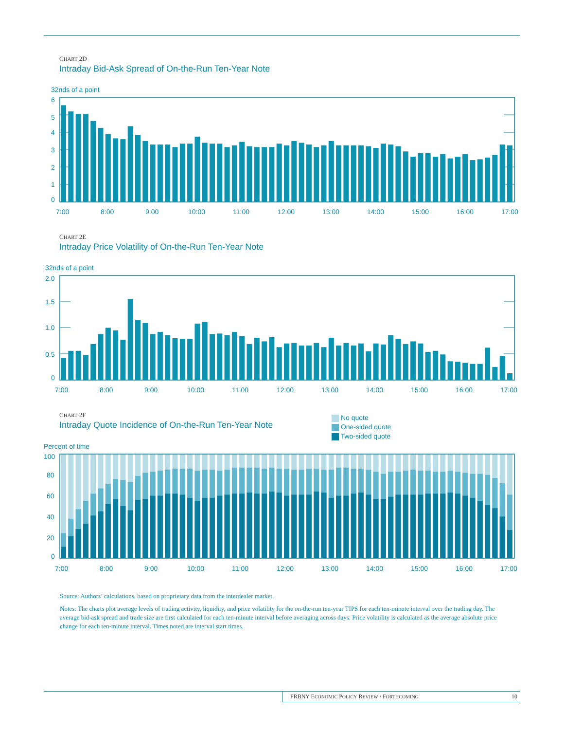CHART 2D
Intraday Bid-Ask Spread of On-the-Run Ten-Year Note
32nds of a point
6
5
4
3
2
1
0
7:00
8:00
9:00
10:00
11:00
12:00
13:00
14:00
15:00
16:00
17:00
CHART 2E
Intraday Price Volatility of On-the-Run Ten-Year Note
32nds of a point
2.0
1.5
1.0
0.5
0
7:00
8:00
9:00
10:00
11:00
12:00
13:00
14:00
15:00
16:00
17:00
CHART 2F
Intraday Quote Incidence of On-the-Run Ten-Year Note
No quote
One-sided quote
Two-sided quote
Percent of time
100
80
60
40
20
0
7:00
8:00
9:00
10:00
11:00
12:00
13:00
14:00
15:00
16:00
17:00
Source: Authors’ calculations, based on proprietary data from the interdealer market.
Notes: The charts plot average levels of trading activity, liquidity, and price volatility for the on-the-run ten-year TIPS for each ten-minute interval over the trading day. The average bid-ask spread and trade size are first calculated for each ten-minute interval before averaging across days. Price volatility is calculated as the average absolute price change for each ten-minute interval. Times noted are interval start times.
FRBNY ECONOMIC POLICY REVIEW / FORTHCOMING 10